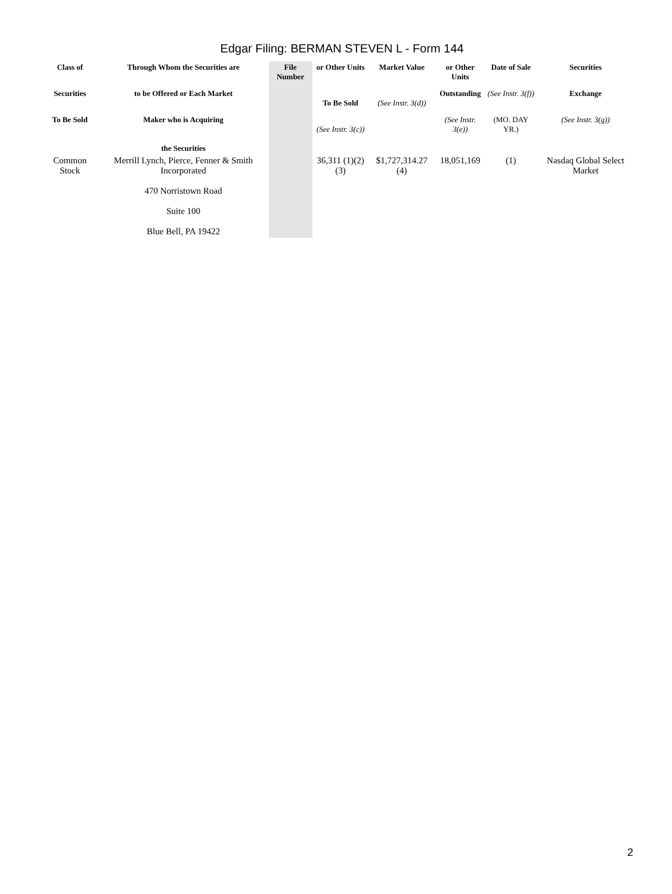Edgar Filing: BERMAN STEVEN L - Form 144
| Class of | Through Whom the Securities are | File Number | or Other Units | Market Value | or Other Units | Date of Sale | Securities |
| Securities | to be Offered or Each Market | | To Be Sold | (See Instr. 3(d)) | Outstanding | (See Instr. 3(f)) | Exchange |
| To Be Sold | Maker who is Acquiring the Securities | | (See Instr. 3(c)) | | (See Instr. 3(e)) | (MO. DAY YR.) | (See Instr. 3(g)) |
| Common Stock | Merrill Lynch, Pierce, Fenner & Smith Incorporated 470 Norristown Road Suite 100 Blue Bell, PA 19422 | | 36,311 (1)(2)(3) | $1,727,314.27 (4) | 18,051,169 | (1) | Nasdaq Global Select Market |
2